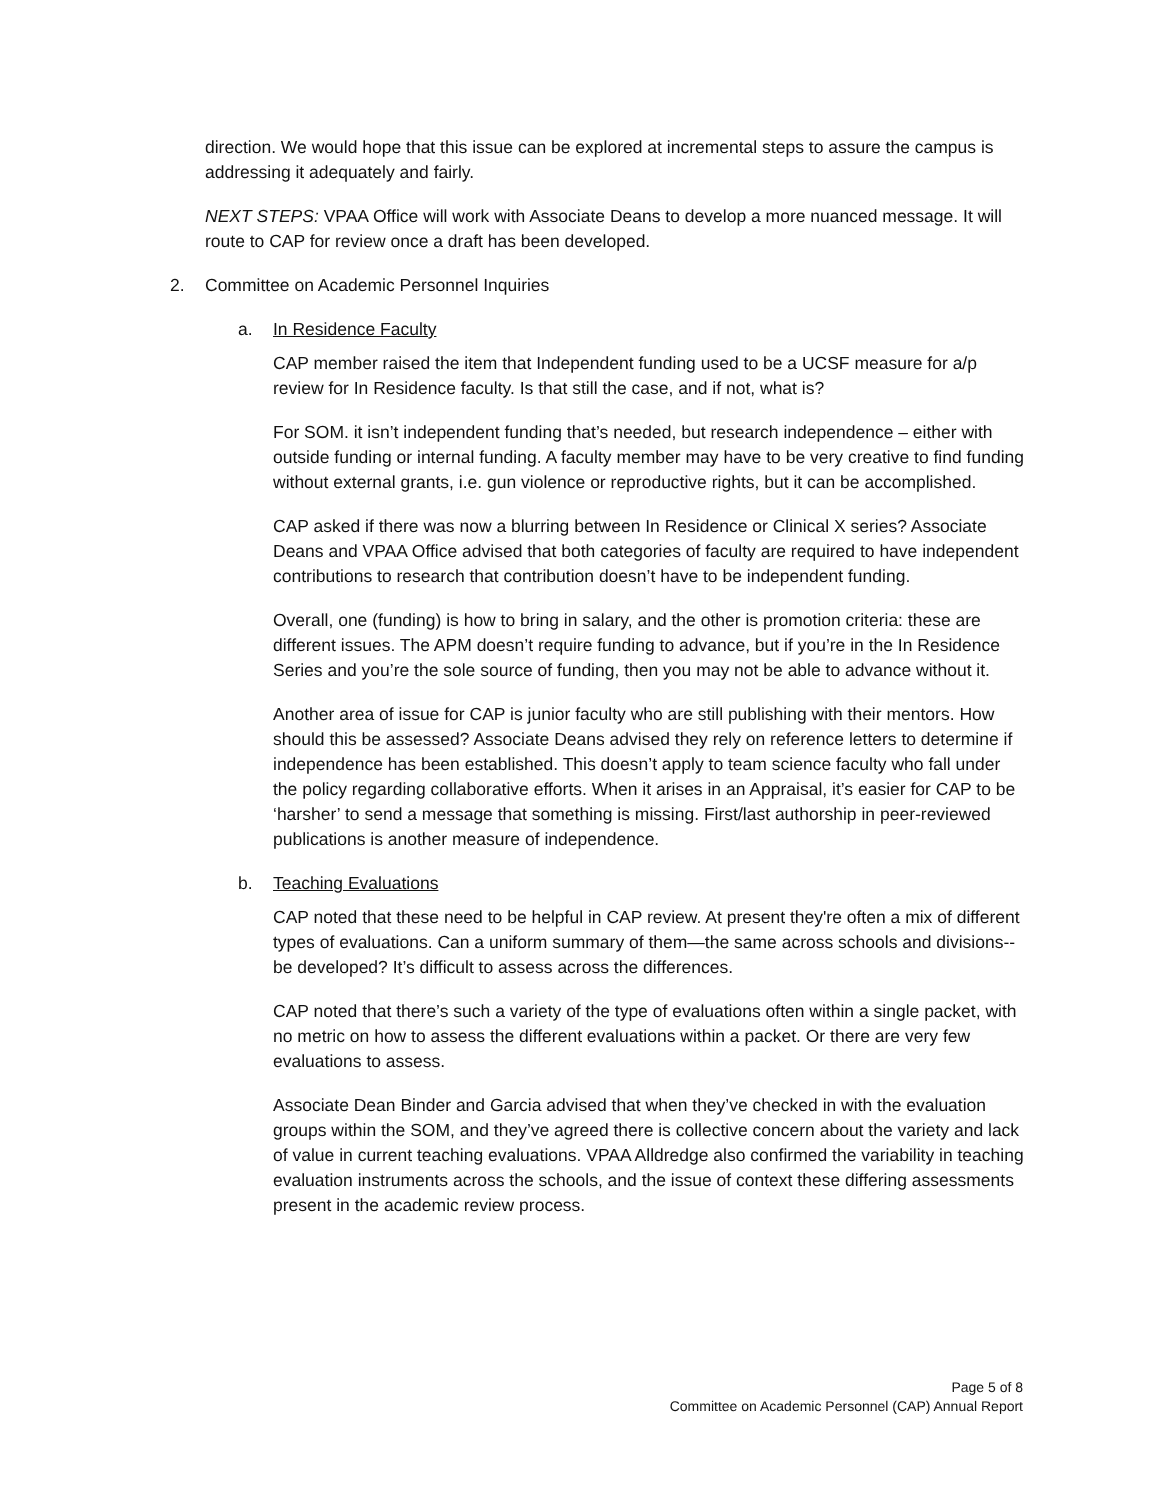direction. We would hope that this issue can be explored at incremental steps to assure the campus is addressing it adequately and fairly.
NEXT STEPS: VPAA Office will work with Associate Deans to develop a more nuanced message. It will route to CAP for review once a draft has been developed.
2. Committee on Academic Personnel Inquiries
a. In Residence Faculty
CAP member raised the item that Independent funding used to be a UCSF measure for a/p review for In Residence faculty. Is that still the case, and if not, what is?
For SOM. it isn’t independent funding that’s needed, but research independence – either with outside funding or internal funding. A faculty member may have to be very creative to find funding without external grants, i.e. gun violence or reproductive rights, but it can be accomplished.
CAP asked if there was now a blurring between In Residence or Clinical X series? Associate Deans and VPAA Office advised that both categories of faculty are required to have independent contributions to research that contribution doesn’t have to be independent funding.
Overall, one (funding) is how to bring in salary, and the other is promotion criteria: these are different issues. The APM doesn’t require funding to advance, but if you’re in the In Residence Series and you’re the sole source of funding, then you may not be able to advance without it.
Another area of issue for CAP is junior faculty who are still publishing with their mentors. How should this be assessed? Associate Deans advised they rely on reference letters to determine if independence has been established. This doesn’t apply to team science faculty who fall under the policy regarding collaborative efforts. When it arises in an Appraisal, it’s easier for CAP to be ‘harsher’ to send a message that something is missing. First/last authorship in peer-reviewed publications is another measure of independence.
b. Teaching Evaluations
CAP noted that these need to be helpful in CAP review. At present they're often a mix of different types of evaluations. Can a uniform summary of them—the same across schools and divisions--be developed? It’s difficult to assess across the differences.
CAP noted that there’s such a variety of the type of evaluations often within a single packet, with no metric on how to assess the different evaluations within a packet. Or there are very few evaluations to assess.
Associate Dean Binder and Garcia advised that when they’ve checked in with the evaluation groups within the SOM, and they’ve agreed there is collective concern about the variety and lack of value in current teaching evaluations. VPAA Alldredge also confirmed the variability in teaching evaluation instruments across the schools, and the issue of context these differing assessments present in the academic review process.
Page 5 of 8
Committee on Academic Personnel (CAP) Annual Report